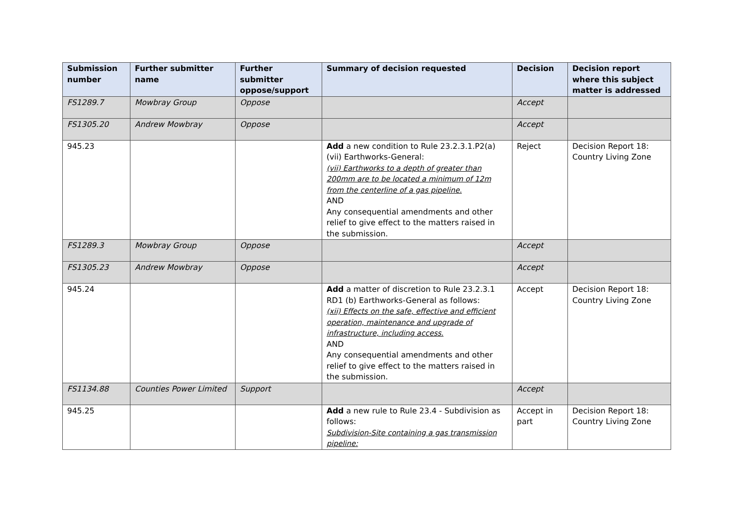| Submission number | Further submitter name | Further submitter oppose/support | Summary of decision requested | Decision | Decision report where this subject matter is addressed |
| --- | --- | --- | --- | --- | --- |
| FS1289.7 | Mowbray Group | Oppose | | Accept | |
| FS1305.20 | Andrew Mowbray | Oppose | | Accept | |
| 945.23 | | | Add a new condition to Rule 23.2.3.1.P2(a)(vii) Earthworks-General: (vii) Earthworks to a depth of greater than 200mm are to be located a minimum of 12m from the centerline of a gas pipeline. AND Any consequential amendments and other relief to give effect to the matters raised in the submission. | Reject | Decision Report 18: Country Living Zone |
| FS1289.3 | Mowbray Group | Oppose | | Accept | |
| FS1305.23 | Andrew Mowbray | Oppose | | Accept | |
| 945.24 | | | Add a matter of discretion to Rule 23.2.3.1 RD1 (b) Earthworks-General as follows: (xii) Effects on the safe, effective and efficient operation, maintenance and upgrade of infrastructure, including access. AND Any consequential amendments and other relief to give effect to the matters raised in the submission. | Accept | Decision Report 18: Country Living Zone |
| FS1134.88 | Counties Power Limited | Support | | Accept | |
| 945.25 | | | Add a new rule to Rule 23.4 - Subdivision as follows: Subdivision-Site containing a gas transmission pipeline: | Accept in part | Decision Report 18: Country Living Zone |